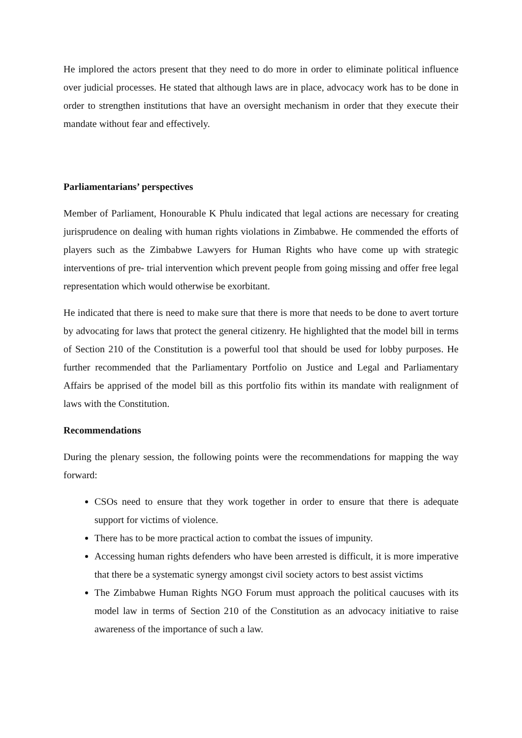He implored the actors present that they need to do more in order to eliminate political influence over judicial processes. He stated that although laws are in place, advocacy work has to be done in order to strengthen institutions that have an oversight mechanism in order that they execute their mandate without fear and effectively.
Parliamentarians’ perspectives
Member of Parliament, Honourable K Phulu indicated that legal actions are necessary for creating jurisprudence on dealing with human rights violations in Zimbabwe. He commended the efforts of players such as the Zimbabwe Lawyers for Human Rights who have come up with strategic interventions of pre- trial intervention which prevent people from going missing and offer free legal representation which would otherwise be exorbitant.
He indicated that there is need to make sure that there is more that needs to be done to avert torture by advocating for laws that protect the general citizenry. He highlighted that the model bill in terms of Section 210 of the Constitution is a powerful tool that should be used for lobby purposes. He further recommended that the Parliamentary Portfolio on Justice and Legal and Parliamentary Affairs be apprised of the model bill as this portfolio fits within its mandate with realignment of laws with the Constitution.
Recommendations
During the plenary session, the following points were the recommendations for mapping the way forward:
CSOs need to ensure that they work together in order to ensure that there is adequate support for victims of violence.
There has to be more practical action to combat the issues of impunity.
Accessing human rights defenders who have been arrested is difficult, it is more imperative that there be a systematic synergy amongst civil society actors to best assist victims
The Zimbabwe Human Rights NGO Forum must approach the political caucuses with its model law in terms of Section 210 of the Constitution as an advocacy initiative to raise awareness of the importance of such a law.